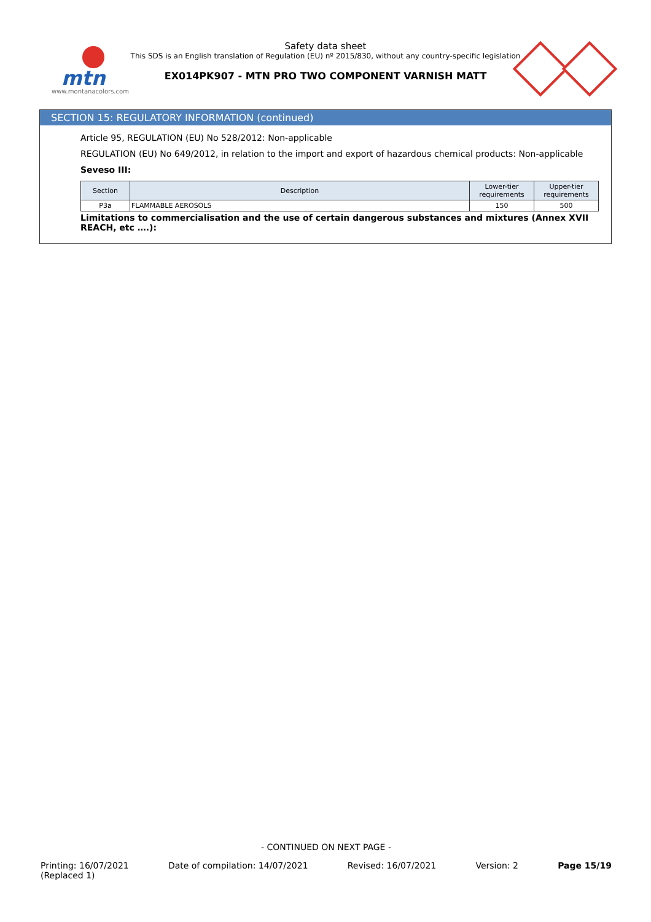mtn
www.montanacolors.com
Safety data sheet
This SDS is an English translation of Regulation (EU) nº 2015/830, without any country-specific legislation
EX014PK907 - MTN PRO TWO COMPONENT VARNISH MATT
SECTION 15: REGULATORY INFORMATION (continued)
Article 95, REGULATION (EU) No 528/2012: Non-applicable
REGULATION (EU) No 649/2012, in relation to the import and export of hazardous chemical products: Non-applicable
Seveso III:
| Section | Description | Lower-tier requirements | Upper-tier requirements |
| --- | --- | --- | --- |
| P3a | FLAMMABLE AEROSOLS | 150 | 500 |
Limitations to commercialisation and the use of certain dangerous substances and mixtures (Annex XVII REACH, etc ….):
- CONTINUED ON NEXT PAGE -
Printing: 16/07/2021
(Replaced 1) Date of compilation: 14/07/2021 Revised: 16/07/2021 Version: 2 Page 15/19